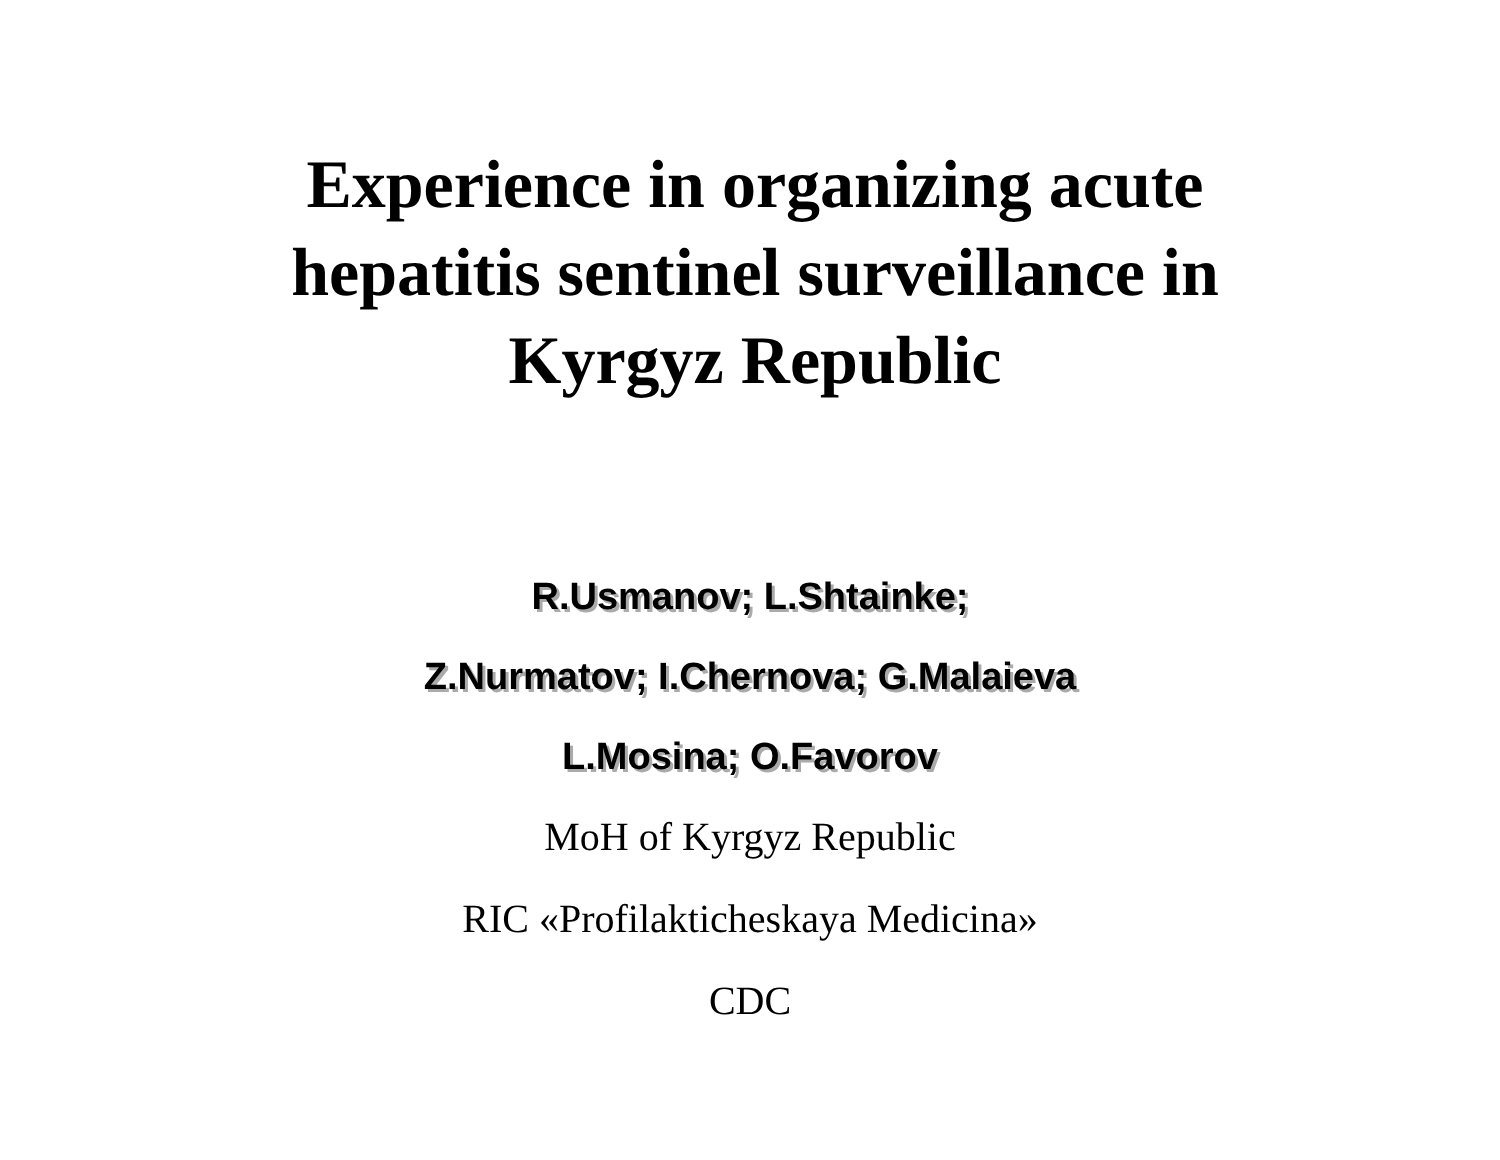Experience in organizing acute
hepatitis sentinel surveillance in
Kyrgyz Republic
R.Usmanov; L.Shtainke;
Z.Nurmatov; I.Chernova; G.Malaieva
L.Mosina; O.Favorov
MoH of Kyrgyz Republic
RIC «Profilakticheskaya Medicina»
CDC